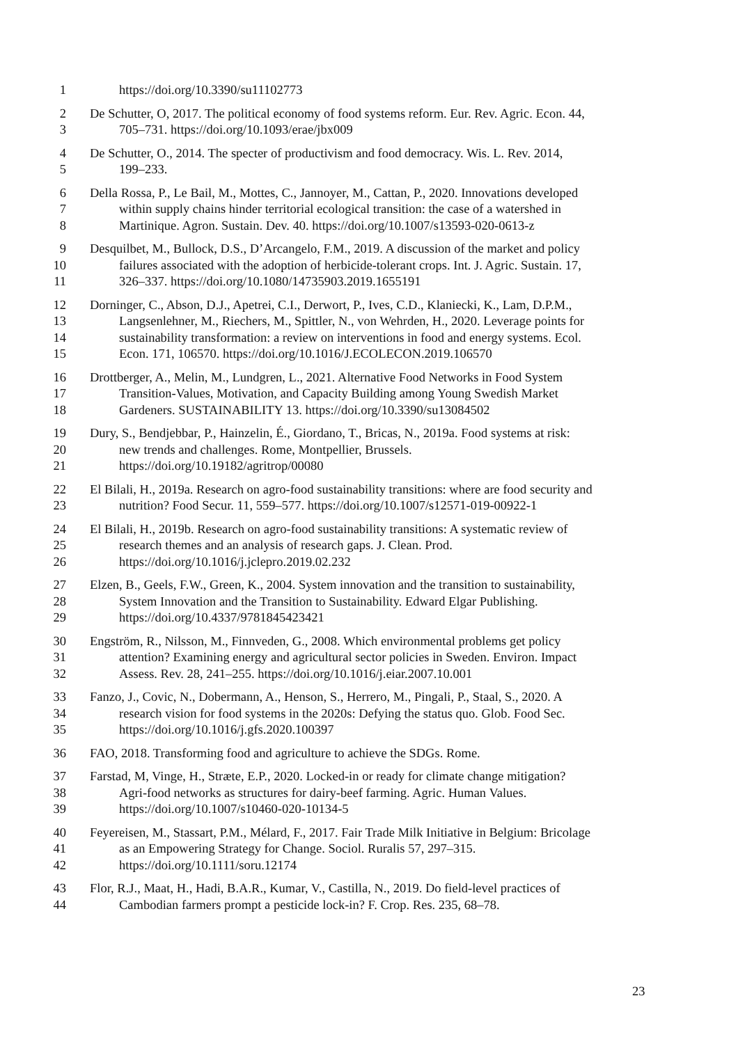1 https://doi.org/10.3390/su11102773
2 De Schutter, O, 2017. The political economy of food systems reform. Eur. Rev. Agric. Econ. 44,
3 705–731. https://doi.org/10.1093/erae/jbx009
4 De Schutter, O., 2014. The specter of productivism and food democracy. Wis. L. Rev. 2014,
5 199–233.
6 Della Rossa, P., Le Bail, M., Mottes, C., Jannoyer, M., Cattan, P., 2020. Innovations developed
7 within supply chains hinder territorial ecological transition: the case of a watershed in
8 Martinique. Agron. Sustain. Dev. 40. https://doi.org/10.1007/s13593-020-0613-z
9 Desquilbet, M., Bullock, D.S., D’Arcangelo, F.M., 2019. A discussion of the market and policy
10 failures associated with the adoption of herbicide-tolerant crops. Int. J. Agric. Sustain. 17,
11 326–337. https://doi.org/10.1080/14735903.2019.1655191
12 Dorninger, C., Abson, D.J., Apetrei, C.I., Derwort, P., Ives, C.D., Klaniecki, K., Lam, D.P.M.,
13 Langsenlehner, M., Riechers, M., Spittler, N., von Wehrden, H., 2020. Leverage points for
14 sustainability transformation: a review on interventions in food and energy systems. Ecol.
15 Econ. 171, 106570. https://doi.org/10.1016/J.ECOLECON.2019.106570
16 Drottberger, A., Melin, M., Lundgren, L., 2021. Alternative Food Networks in Food System
17 Transition-Values, Motivation, and Capacity Building among Young Swedish Market
18 Gardeners. SUSTAINABILITY 13. https://doi.org/10.3390/su13084502
19 Dury, S., Bendjebbar, P., Hainzelin, É., Giordano, T., Bricas, N., 2019a. Food systems at risk:
20 new trends and challenges. Rome, Montpellier, Brussels.
21 https://doi.org/10.19182/agritrop/00080
22 El Bilali, H., 2019a. Research on agro-food sustainability transitions: where are food security and
23 nutrition? Food Secur. 11, 559–577. https://doi.org/10.1007/s12571-019-00922-1
24 El Bilali, H., 2019b. Research on agro-food sustainability transitions: A systematic review of
25 research themes and an analysis of research gaps. J. Clean. Prod.
26 https://doi.org/10.1016/j.jclepro.2019.02.232
27 Elzen, B., Geels, F.W., Green, K., 2004. System innovation and the transition to sustainability,
28 System Innovation and the Transition to Sustainability. Edward Elgar Publishing.
29 https://doi.org/10.4337/9781845423421
30 Engström, R., Nilsson, M., Finnveden, G., 2008. Which environmental problems get policy
31 attention? Examining energy and agricultural sector policies in Sweden. Environ. Impact
32 Assess. Rev. 28, 241–255. https://doi.org/10.1016/j.eiar.2007.10.001
33 Fanzo, J., Covic, N., Dobermann, A., Henson, S., Herrero, M., Pingali, P., Staal, S., 2020. A
34 research vision for food systems in the 2020s: Defying the status quo. Glob. Food Sec.
35 https://doi.org/10.1016/j.gfs.2020.100397
36 FAO, 2018. Transforming food and agriculture to achieve the SDGs. Rome.
37 Farstad, M, Vinge, H., Stræte, E.P., 2020. Locked-in or ready for climate change mitigation?
38 Agri-food networks as structures for dairy-beef farming. Agric. Human Values.
39 https://doi.org/10.1007/s10460-020-10134-5
40 Feyereisen, M., Stassart, P.M., Mélard, F., 2017. Fair Trade Milk Initiative in Belgium: Bricolage
41 as an Empowering Strategy for Change. Sociol. Ruralis 57, 297–315.
42 https://doi.org/10.1111/soru.12174
43 Flor, R.J., Maat, H., Hadi, B.A.R., Kumar, V., Castilla, N., 2019. Do field-level practices of
44 Cambodian farmers prompt a pesticide lock-in? F. Crop. Res. 235, 68–78.
23